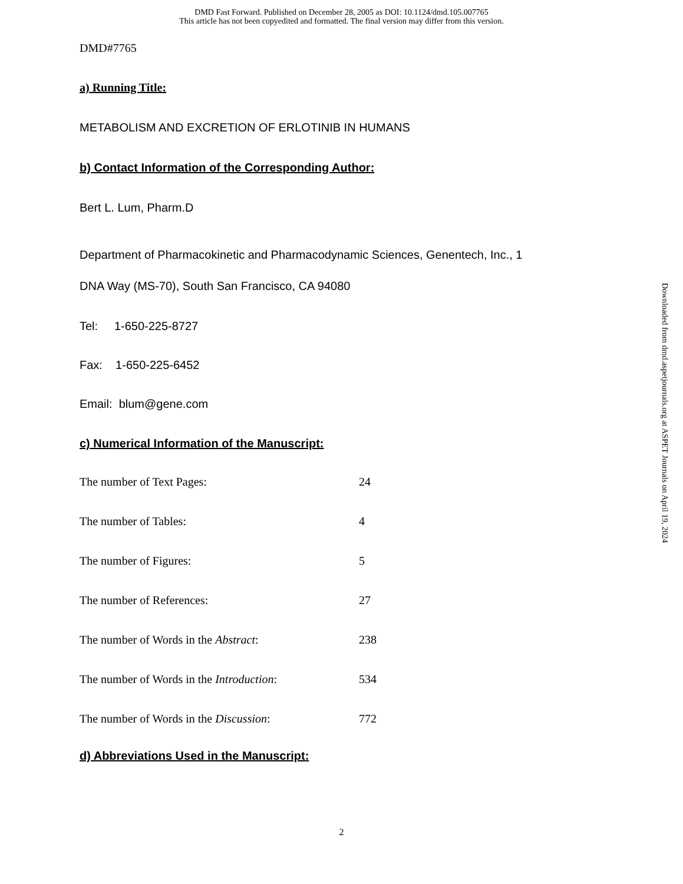DMD Fast Forward. Published on December 28, 2005 as DOI: 10.1124/dmd.105.007765
This article has not been copyedited and formatted. The final version may differ from this version.
DMD#7765
a) Running Title:
METABOLISM AND EXCRETION OF ERLOTINIB IN HUMANS
b) Contact Information of the Corresponding Author:
Bert L. Lum, Pharm.D
Department of Pharmacokinetic and Pharmacodynamic Sciences, Genentech, Inc., 1
DNA Way (MS-70), South San Francisco, CA 94080
Tel: 1-650-225-8727
Fax: 1-650-225-6452
Email: blum@gene.com
c) Numerical Information of the Manuscript:
| The number of Text Pages: | 24 |
| The number of Tables: | 4 |
| The number of Figures: | 5 |
| The number of References: | 27 |
| The number of Words in the Abstract : | 238 |
| The number of Words in the Introduction : | 534 |
| The number of Words in the Discussion : | 772 |
d) Abbreviations Used in the Manuscript:
Downloaded from dmd.aspetjournals.org at ASPET Journals on April 19, 2024
2